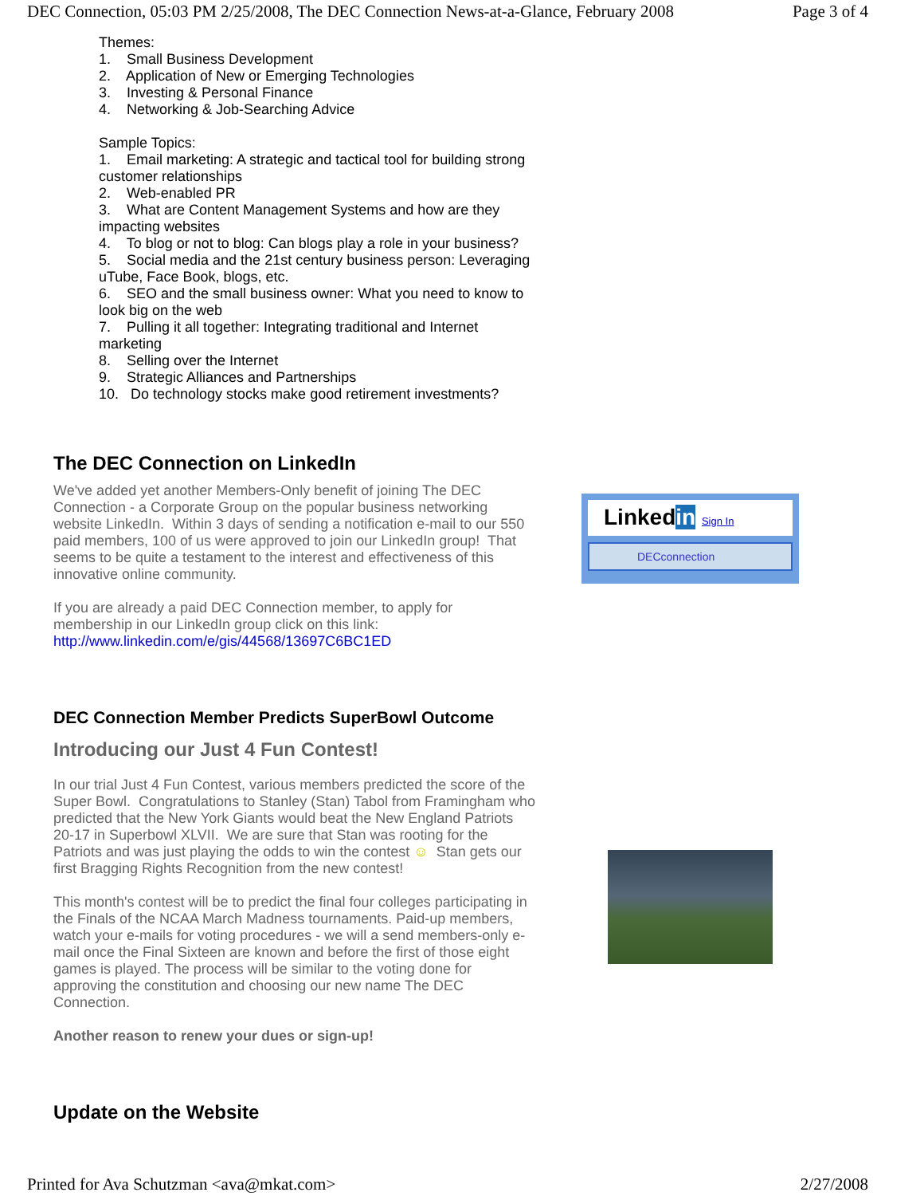DEC Connection, 05:03 PM 2/25/2008, The DEC Connection News-at-a-Glance, February 2008 Page 3 of 4
Themes:
1. Small Business Development
2. Application of New or Emerging Technologies
3. Investing & Personal Finance
4. Networking & Job-Searching Advice
Sample Topics:
1. Email marketing: A strategic and tactical tool for building strong customer relationships
2. Web-enabled PR
3. What are Content Management Systems and how are they impacting websites
4. To blog or not to blog: Can blogs play a role in your business?
5. Social media and the 21st century business person: Leveraging uTube, Face Book, blogs, etc.
6. SEO and the small business owner: What you need to know to look big on the web
7. Pulling it all together: Integrating traditional and Internet marketing
8. Selling over the Internet
9. Strategic Alliances and Partnerships
10. Do technology stocks make good retirement investments?
The DEC Connection on LinkedIn
We've added yet another Members-Only benefit of joining The DEC Connection - a Corporate Group on the popular business networking website LinkedIn. Within 3 days of sending a notification e-mail to our 550 paid members, 100 of us were approved to join our LinkedIn group! That seems to be quite a testament to the interest and effectiveness of this innovative online community.
If you are already a paid DEC Connection member, to apply for membership in our LinkedIn group click on this link:
http://www.linkedin.com/e/gis/44568/13697C6BC1ED
Linkedin Sign In
DECconnection
DEC Connection Member Predicts SuperBowl Outcome
Introducing our Just 4 Fun Contest!
In our trial Just 4 Fun Contest, various members predicted the score of the Super Bowl. Congratulations to Stanley (Stan) Tabol from Framingham who predicted that the New York Giants would beat the New England Patriots 20-17 in Superbowl XLVII. We are sure that Stan was rooting for the Patriots and was just playing the odds to win the contest ☺ Stan gets our first Bragging Rights Recognition from the new contest!
This month's contest will be to predict the final four colleges participating in the Finals of the NCAA March Madness tournaments. Paid-up members, watch your e-mails for voting procedures - we will a send members-only e-mail once the Final Sixteen are known and before the first of those eight games is played. The process will be similar to the voting done for approving the constitution and choosing our new name The DEC Connection.
Another reason to renew your dues or sign-up!
Update on the Website
Printed for Ava Schutzman <ava@mkat.com> 2/27/2008